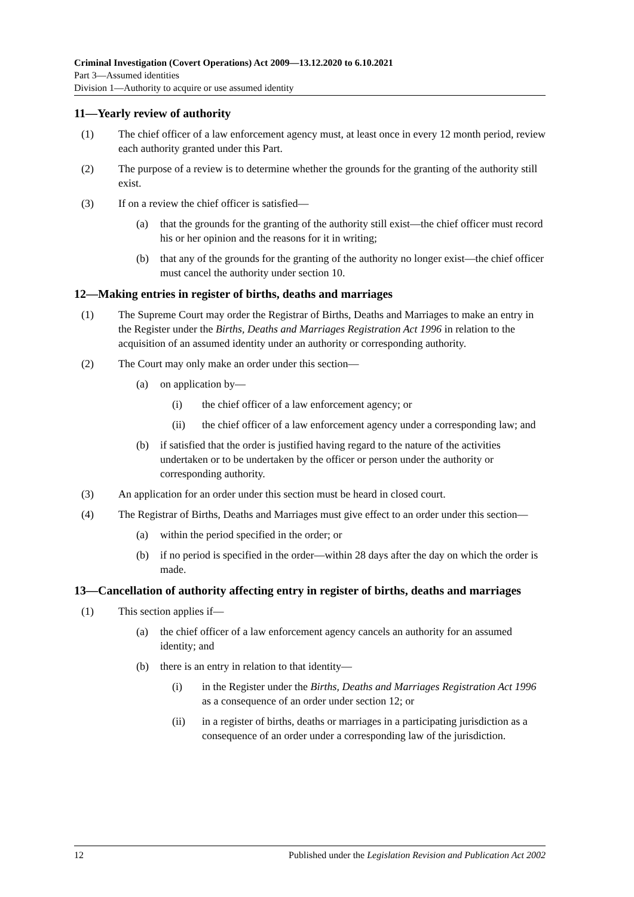Criminal Investigation (Covert Operations) Act 2009—13.12.2020 to 6.10.2021
Part 3—Assumed identities
Division 1—Authority to acquire or use assumed identity
11—Yearly review of authority
(1) The chief officer of a law enforcement agency must, at least once in every 12 month period, review each authority granted under this Part.
(2) The purpose of a review is to determine whether the grounds for the granting of the authority still exist.
(3) If on a review the chief officer is satisfied—
(a) that the grounds for the granting of the authority still exist—the chief officer must record his or her opinion and the reasons for it in writing;
(b) that any of the grounds for the granting of the authority no longer exist—the chief officer must cancel the authority under section 10.
12—Making entries in register of births, deaths and marriages
(1) The Supreme Court may order the Registrar of Births, Deaths and Marriages to make an entry in the Register under the Births, Deaths and Marriages Registration Act 1996 in relation to the acquisition of an assumed identity under an authority or corresponding authority.
(2) The Court may only make an order under this section—
(a) on application by—
(i) the chief officer of a law enforcement agency; or
(ii) the chief officer of a law enforcement agency under a corresponding law; and
(b) if satisfied that the order is justified having regard to the nature of the activities undertaken or to be undertaken by the officer or person under the authority or corresponding authority.
(3) An application for an order under this section must be heard in closed court.
(4) The Registrar of Births, Deaths and Marriages must give effect to an order under this section—
(a) within the period specified in the order; or
(b) if no period is specified in the order—within 28 days after the day on which the order is made.
13—Cancellation of authority affecting entry in register of births, deaths and marriages
(1) This section applies if—
(a) the chief officer of a law enforcement agency cancels an authority for an assumed identity; and
(b) there is an entry in relation to that identity—
(i) in the Register under the Births, Deaths and Marriages Registration Act 1996 as a consequence of an order under section 12; or
(ii) in a register of births, deaths or marriages in a participating jurisdiction as a consequence of an order under a corresponding law of the jurisdiction.
12 Published under the Legislation Revision and Publication Act 2002